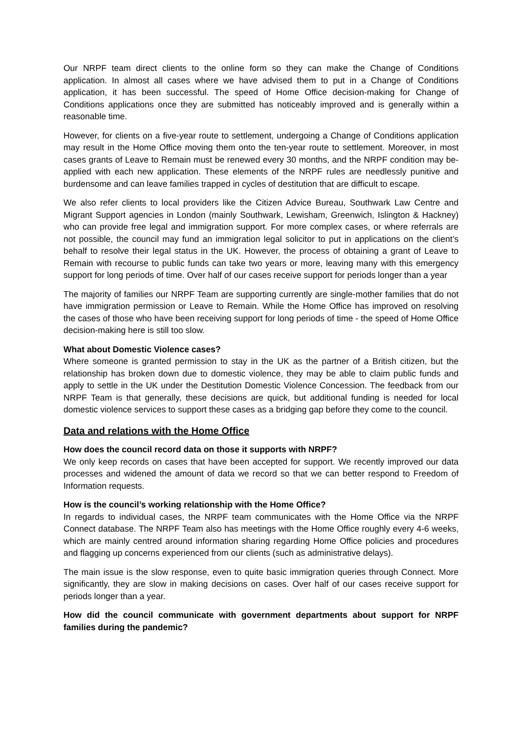Our NRPF team direct clients to the online form so they can make the Change of Conditions application. In almost all cases where we have advised them to put in a Change of Conditions application, it has been successful. The speed of Home Office decision-making for Change of Conditions applications once they are submitted has noticeably improved and is generally within a reasonable time.
However, for clients on a five-year route to settlement, undergoing a Change of Conditions application may result in the Home Office moving them onto the ten-year route to settlement. Moreover, in most cases grants of Leave to Remain must be renewed every 30 months, and the NRPF condition may be-applied with each new application. These elements of the NRPF rules are needlessly punitive and burdensome and can leave families trapped in cycles of destitution that are difficult to escape.
We also refer clients to local providers like the Citizen Advice Bureau, Southwark Law Centre and Migrant Support agencies in London (mainly Southwark, Lewisham, Greenwich, Islington & Hackney) who can provide free legal and immigration support. For more complex cases, or where referrals are not possible, the council may fund an immigration legal solicitor to put in applications on the client’s behalf to resolve their legal status in the UK. However, the process of obtaining a grant of Leave to Remain with recourse to public funds can take two years or more, leaving many with this emergency support for long periods of time. Over half of our cases receive support for periods longer than a year
The majority of families our NRPF Team are supporting currently are single-mother families that do not have immigration permission or Leave to Remain. While the Home Office has improved on resolving the cases of those who have been receiving support for long periods of time - the speed of Home Office decision-making here is still too slow.
What about Domestic Violence cases?
Where someone is granted permission to stay in the UK as the partner of a British citizen, but the relationship has broken down due to domestic violence, they may be able to claim public funds and apply to settle in the UK under the Destitution Domestic Violence Concession. The feedback from our NRPF Team is that generally, these decisions are quick, but additional funding is needed for local domestic violence services to support these cases as a bridging gap before they come to the council.
Data and relations with the Home Office
How does the council record data on those it supports with NRPF?
We only keep records on cases that have been accepted for support. We recently improved our data processes and widened the amount of data we record so that we can better respond to Freedom of Information requests.
How is the council’s working relationship with the Home Office?
In regards to individual cases, the NRPF team communicates with the Home Office via the NRPF Connect database. The NRPF Team also has meetings with the Home Office roughly every 4-6 weeks, which are mainly centred around information sharing regarding Home Office policies and procedures and flagging up concerns experienced from our clients (such as administrative delays).
The main issue is the slow response, even to quite basic immigration queries through Connect. More significantly, they are slow in making decisions on cases. Over half of our cases receive support for periods longer than a year.
How did the council communicate with government departments about support for NRPF families during the pandemic?